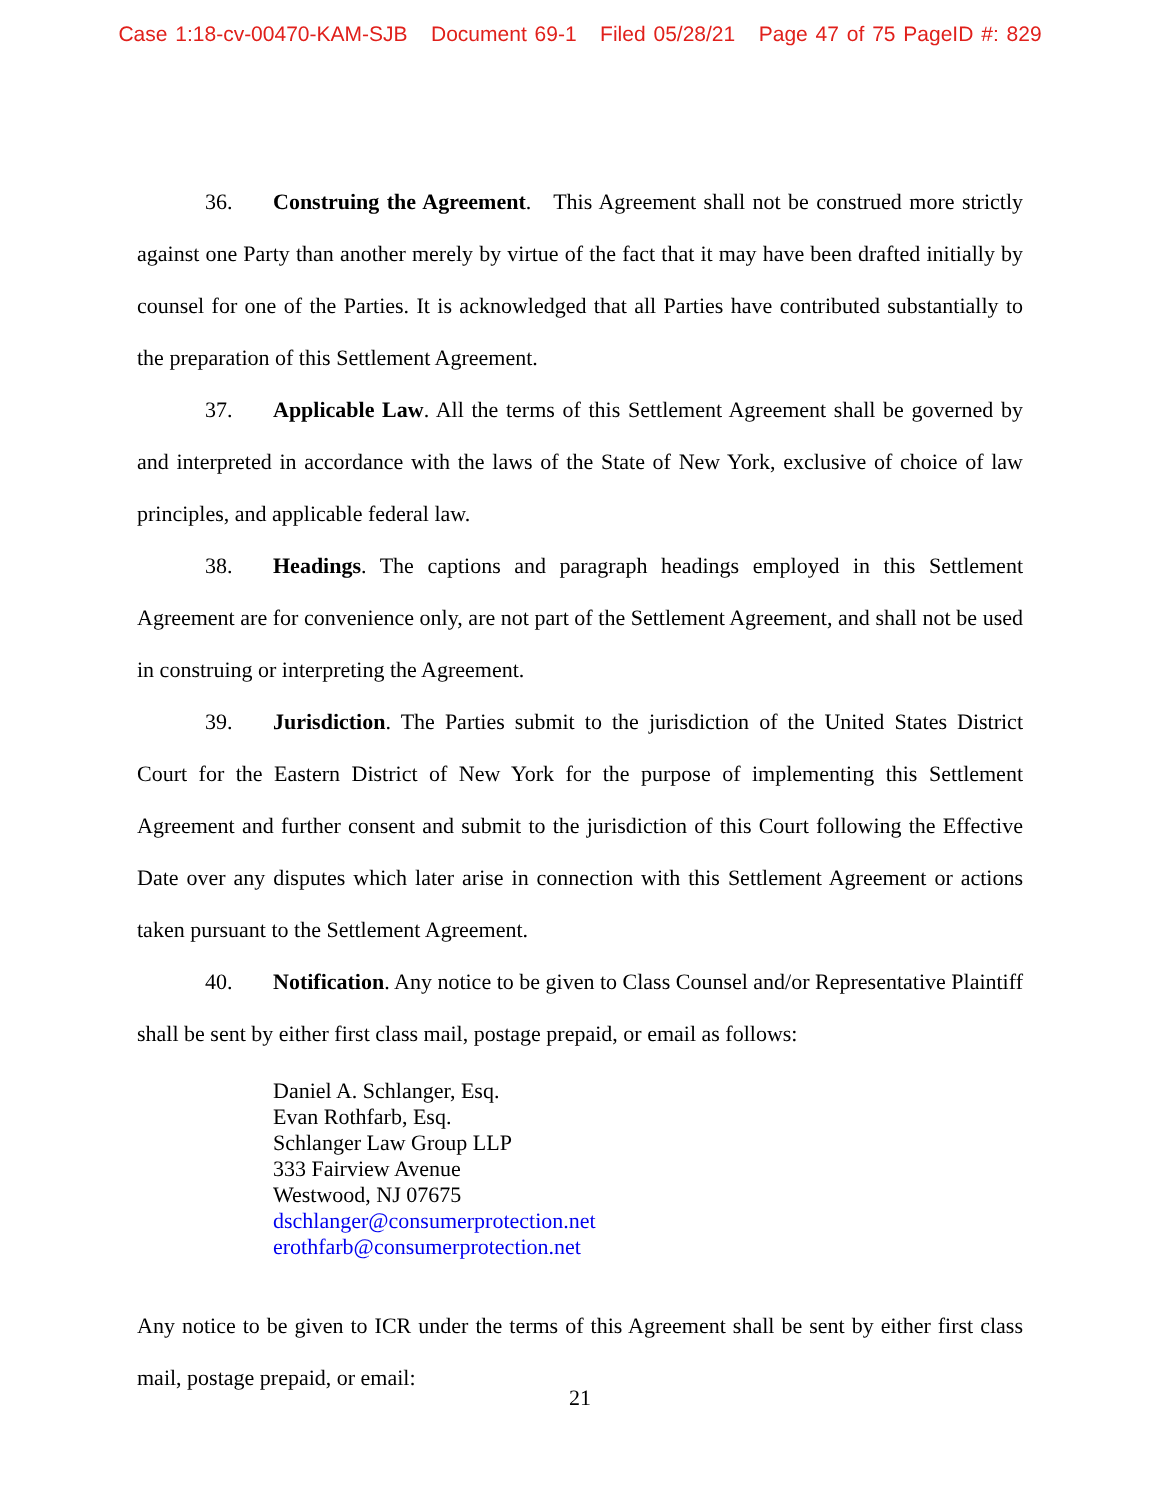Case 1:18-cv-00470-KAM-SJB Document 69-1 Filed 05/28/21 Page 47 of 75 PageID #: 829
36. Construing the Agreement. This Agreement shall not be construed more strictly against one Party than another merely by virtue of the fact that it may have been drafted initially by counsel for one of the Parties. It is acknowledged that all Parties have contributed substantially to the preparation of this Settlement Agreement.
37. Applicable Law. All the terms of this Settlement Agreement shall be governed by and interpreted in accordance with the laws of the State of New York, exclusive of choice of law principles, and applicable federal law.
38. Headings. The captions and paragraph headings employed in this Settlement Agreement are for convenience only, are not part of the Settlement Agreement, and shall not be used in construing or interpreting the Agreement.
39. Jurisdiction. The Parties submit to the jurisdiction of the United States District Court for the Eastern District of New York for the purpose of implementing this Settlement Agreement and further consent and submit to the jurisdiction of this Court following the Effective Date over any disputes which later arise in connection with this Settlement Agreement or actions taken pursuant to the Settlement Agreement.
40. Notification. Any notice to be given to Class Counsel and/or Representative Plaintiff shall be sent by either first class mail, postage prepaid, or email as follows:
Daniel A. Schlanger, Esq.
Evan Rothfarb, Esq.
Schlanger Law Group LLP
333 Fairview Avenue
Westwood, NJ 07675
dschlanger@consumerprotection.net
erothfarb@consumerprotection.net
Any notice to be given to ICR under the terms of this Agreement shall be sent by either first class mail, postage prepaid, or email:
21